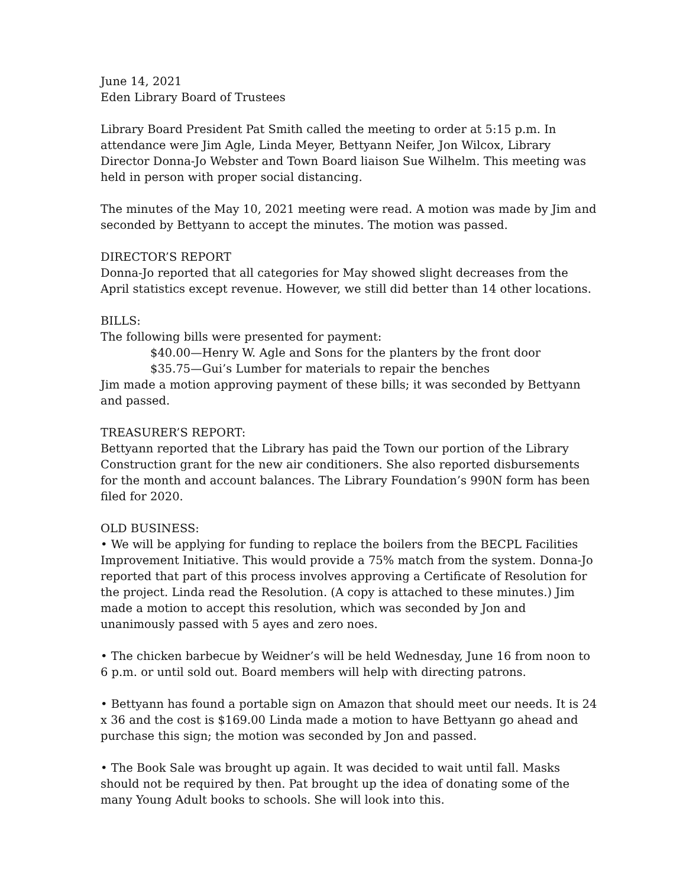June 14, 2021
Eden Library Board of Trustees
Library Board President Pat Smith called the meeting to order at 5:15 p.m. In attendance were Jim Agle, Linda Meyer, Bettyann Neifer, Jon Wilcox, Library Director Donna-Jo Webster and Town Board liaison Sue Wilhelm. This meeting was held in person with proper social distancing.
The minutes of the May 10, 2021 meeting were read. A motion was made by Jim and seconded by Bettyann to accept the minutes. The motion was passed.
DIRECTOR’S REPORT
Donna-Jo reported that all categories for May showed slight decreases from the April statistics except revenue. However, we still did better than 14 other locations.
BILLS:
The following bills were presented for payment:
$40.00—Henry W. Agle and Sons for the planters by the front door
$35.75—Gui’s Lumber for materials to repair the benches
Jim made a motion approving payment of these bills; it was seconded by Bettyann and passed.
TREASURER’S REPORT:
Bettyann reported that the Library has paid the Town our portion of the Library Construction grant for the new air conditioners. She also reported disbursements for the month and account balances. The Library Foundation’s 990N form has been filed for 2020.
OLD BUSINESS:
• We will be applying for funding to replace the boilers from the BECPL Facilities Improvement Initiative. This would provide a 75% match from the system. Donna-Jo reported that part of this process involves approving a Certificate of Resolution for the project. Linda read the Resolution. (A copy is attached to these minutes.) Jim made a motion to accept this resolution, which was seconded by Jon and unanimously passed with 5 ayes and zero noes.
• The chicken barbecue by Weidner’s will be held Wednesday, June 16 from noon to 6 p.m. or until sold out. Board members will help with directing patrons.
• Bettyann has found a portable sign on Amazon that should meet our needs. It is 24 x 36 and the cost is $169.00 Linda made a motion to have Bettyann go ahead and purchase this sign; the motion was seconded by Jon and passed.
• The Book Sale was brought up again. It was decided to wait until fall. Masks should not be required by then. Pat brought up the idea of donating some of the many Young Adult books to schools. She will look into this.